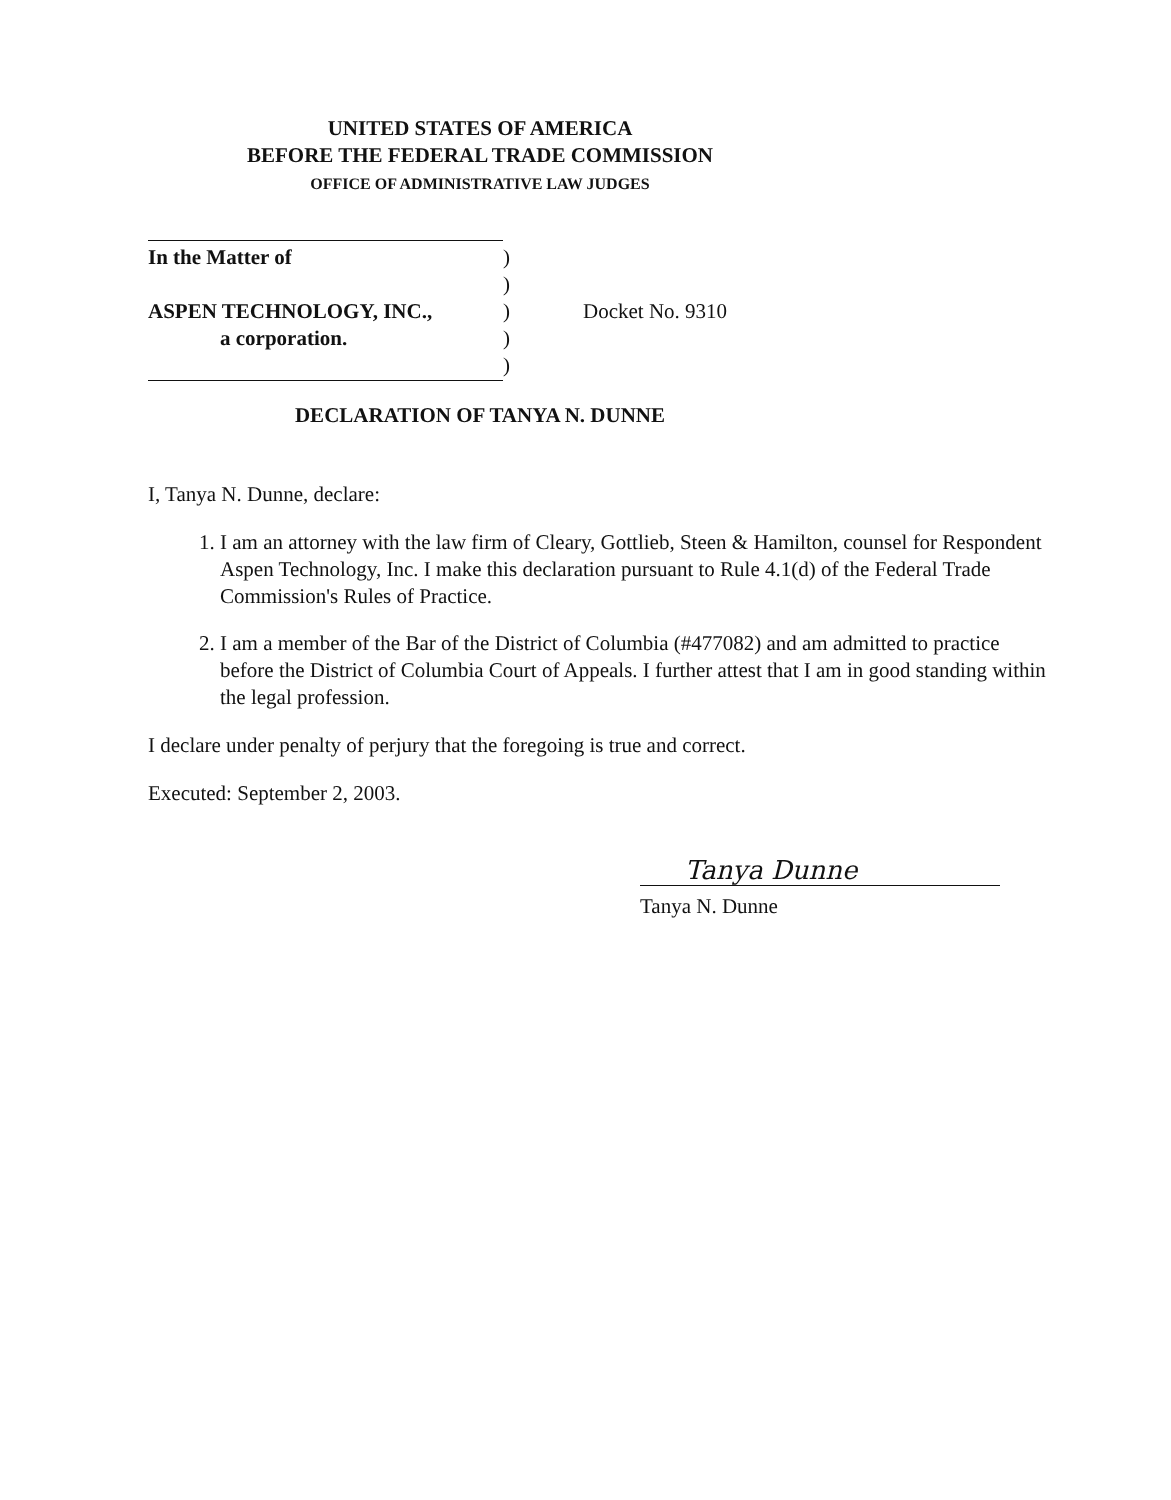UNITED STATES OF AMERICA
BEFORE THE FEDERAL TRADE COMMISSION
OFFICE OF ADMINISTRATIVE LAW JUDGES
| In the Matter of | ) | |
| | ) | |
| ASPEN TECHNOLOGY, INC., | ) | Docket No. 9310 |
| a corporation. | ) | |
| | ) | |
DECLARATION OF TANYA N. DUNNE
I, Tanya N. Dunne, declare:
1. I am an attorney with the law firm of Cleary, Gottlieb, Steen & Hamilton, counsel for Respondent Aspen Technology, Inc. I make this declaration pursuant to Rule 4.1(d) of the Federal Trade Commission's Rules of Practice.
2. I am a member of the Bar of the District of Columbia (#477082) and am admitted to practice before the District of Columbia Court of Appeals. I further attest that I am in good standing within the legal profession.
I declare under penalty of perjury that the foregoing is true and correct.
Executed: September 2, 2003.
Tanya Dunne
Tanya N. Dunne